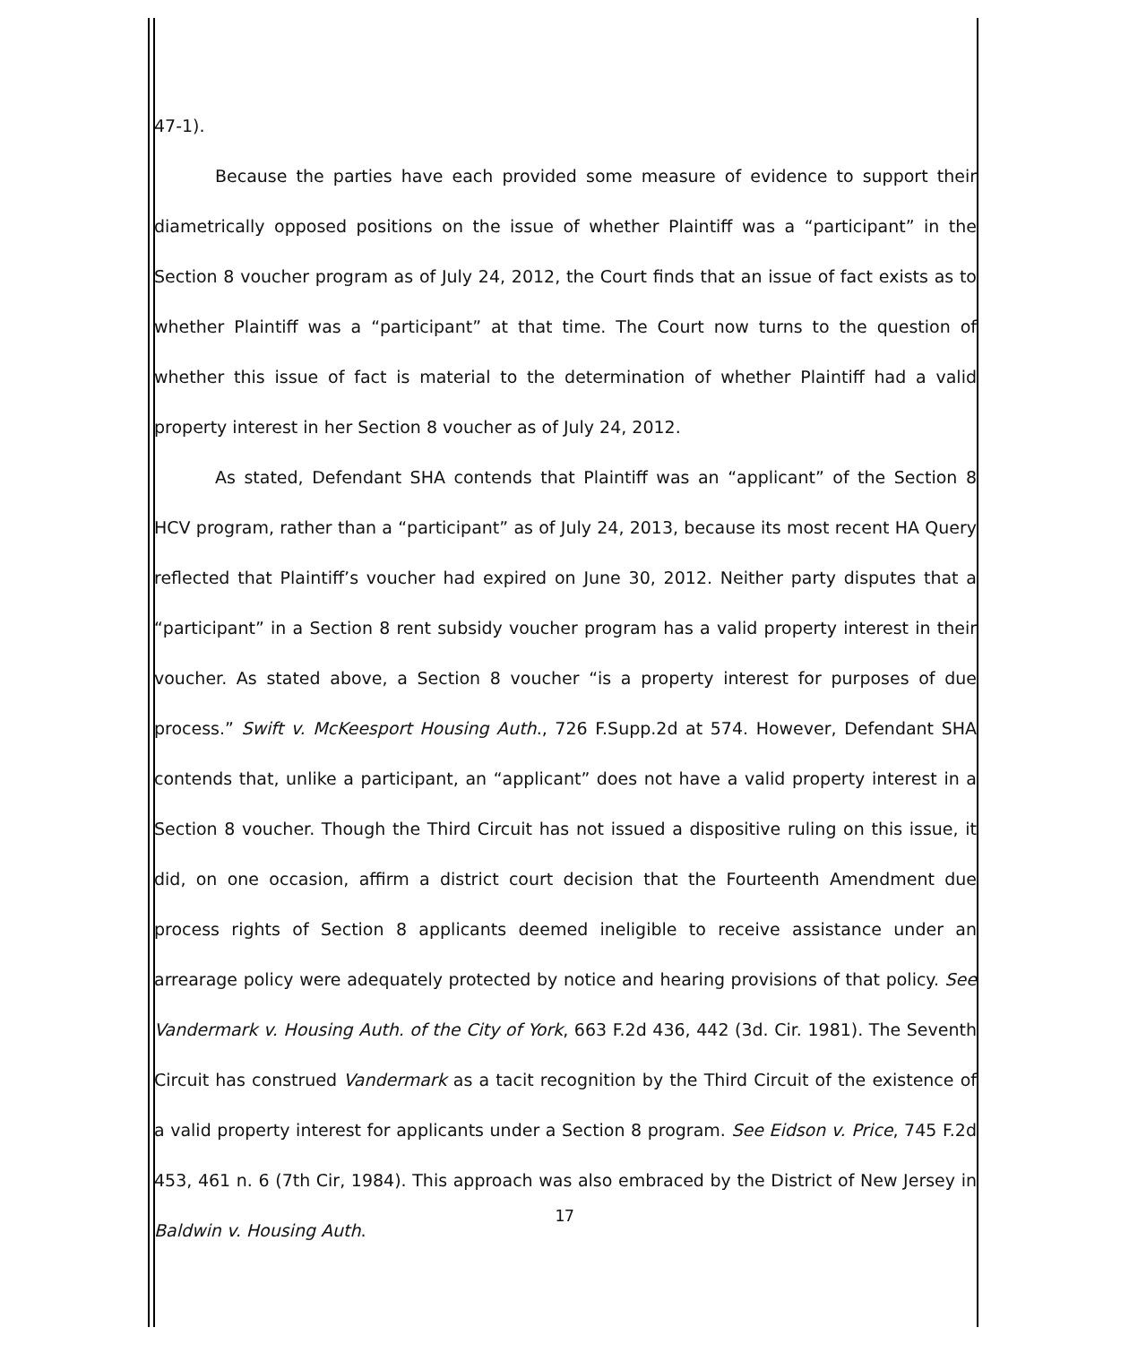47-1).
Because the parties have each provided some measure of evidence to support their diametrically opposed positions on the issue of whether Plaintiff was a “participant” in the Section 8 voucher program as of July 24, 2012, the Court finds that an issue of fact exists as to whether Plaintiff was a “participant” at that time. The Court now turns to the question of whether this issue of fact is material to the determination of whether Plaintiff had a valid property interest in her Section 8 voucher as of July 24, 2012.
As stated, Defendant SHA contends that Plaintiff was an “applicant” of the Section 8 HCV program, rather than a “participant” as of July 24, 2013, because its most recent HA Query reflected that Plaintiff’s voucher had expired on June 30, 2012. Neither party disputes that a “participant” in a Section 8 rent subsidy voucher program has a valid property interest in their voucher. As stated above, a Section 8 voucher “is a property interest for purposes of due process.” Swift v. McKeesport Housing Auth., 726 F.Supp.2d at 574. However, Defendant SHA contends that, unlike a participant, an “applicant” does not have a valid property interest in a Section 8 voucher. Though the Third Circuit has not issued a dispositive ruling on this issue, it did, on one occasion, affirm a district court decision that the Fourteenth Amendment due process rights of Section 8 applicants deemed ineligible to receive assistance under an arrearage policy were adequately protected by notice and hearing provisions of that policy. See Vandermark v. Housing Auth. of the City of York, 663 F.2d 436, 442 (3d. Cir. 1981). The Seventh Circuit has construed Vandermark as a tacit recognition by the Third Circuit of the existence of a valid property interest for applicants under a Section 8 program. See Eidson v. Price, 745 F.2d 453, 461 n. 6 (7th Cir, 1984). This approach was also embraced by the District of New Jersey in Baldwin v. Housing Auth.
17